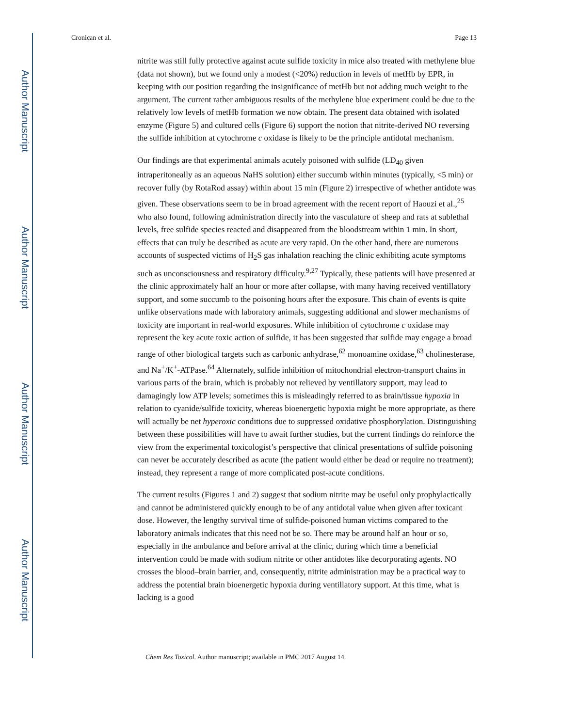Author Manuscript
Author Manuscript
Author Manuscript
Author Manuscript
Cronican et al. Page 13
nitrite was still fully protective against acute sulfide toxicity in mice also treated with methylene blue (data not shown), but we found only a modest (<20%) reduction in levels of metHb by EPR, in keeping with our position regarding the insignificance of metHb but not adding much weight to the argument. The current rather ambiguous results of the methylene blue experiment could be due to the relatively low levels of metHb formation we now obtain. The present data obtained with isolated enzyme (Figure 5) and cultured cells (Figure 6) support the notion that nitrite-derived NO reversing the sulfide inhibition at cytochrome c oxidase is likely to be the principle antidotal mechanism.
Our findings are that experimental animals acutely poisoned with sulfide (LD<sub>40</sub> given intraperitoneally as an aqueous NaHS solution) either succumb within minutes (typically, <5 min) or recover fully (by RotaRod assay) within about 15 min (Figure 2) irrespective of whether antidote was given. These observations seem to be in broad agreement with the recent report of Haouzi et al.,<sup>25</sup> who also found, following administration directly into the vasculature of sheep and rats at sublethal levels, free sulfide species reacted and disappeared from the bloodstream within 1 min. In short, effects that can truly be described as acute are very rapid. On the other hand, there are numerous accounts of suspected victims of H<sub>2</sub>S gas inhalation reaching the clinic exhibiting acute symptoms such as unconsciousness and respiratory difficulty.<sup>9,27</sup> Typically, these patients will have presented at the clinic approximately half an hour or more after collapse, with many having received ventillatory support, and some succumb to the poisoning hours after the exposure. This chain of events is quite unlike observations made with laboratory animals, suggesting additional and slower mechanisms of toxicity are important in real-world exposures. While inhibition of cytochrome c oxidase may represent the key acute toxic action of sulfide, it has been suggested that sulfide may engage a broad range of other biological targets such as carbonic anhydrase,<sup>62</sup> monoamine oxidase,<sup>63</sup> cholinesterase, and Na<sup>+</sup>/K<sup>+</sup>-ATPase.<sup>64</sup> Alternately, sulfide inhibition of mitochondrial electron-transport chains in various parts of the brain, which is probably not relieved by ventillatory support, may lead to damagingly low ATP levels; sometimes this is misleadingly referred to as brain/tissue hypoxia in relation to cyanide/sulfide toxicity, whereas bioenergetic hypoxia might be more appropriate, as there will actually be net hyperoxic conditions due to suppressed oxidative phosphorylation. Distinguishing between these possibilities will have to await further studies, but the current findings do reinforce the view from the experimental toxicologist’s perspective that clinical presentations of sulfide poisoning can never be accurately described as acute (the patient would either be dead or require no treatment); instead, they represent a range of more complicated post-acute conditions.
The current results (Figures 1 and 2) suggest that sodium nitrite may be useful only prophylactically and cannot be administered quickly enough to be of any antidotal value when given after toxicant dose. However, the lengthy survival time of sulfide-poisoned human victims compared to the laboratory animals indicates that this need not be so. There may be around half an hour or so, especially in the ambulance and before arrival at the clinic, during which time a beneficial intervention could be made with sodium nitrite or other antidotes like decorporating agents. NO crosses the blood–brain barrier, and, consequently, nitrite administration may be a practical way to address the potential brain bioenergetic hypoxia during ventillatory support. At this time, what is lacking is a good
Chem Res Toxicol. Author manuscript; available in PMC 2017 August 14.